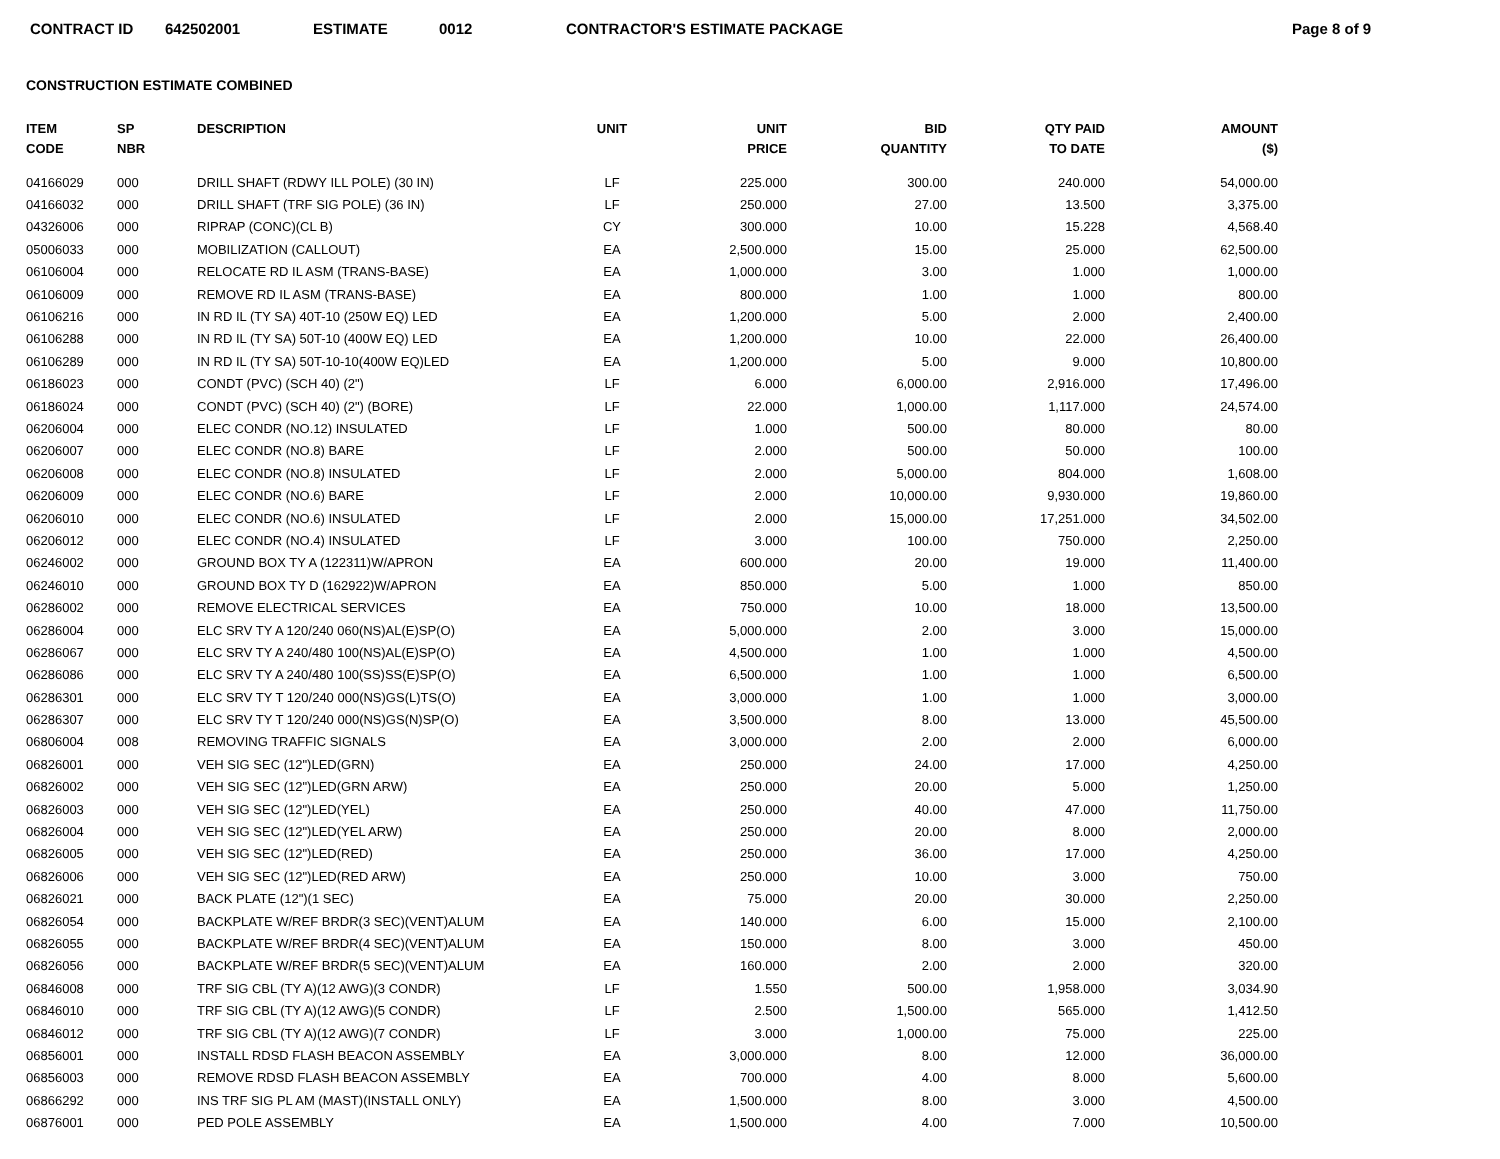CONTRACT ID 642502001 ESTIMATE 0012 CONTRACTOR'S ESTIMATE PACKAGE Page 8 of 9
CONSTRUCTION ESTIMATE COMBINED
| ITEM CODE | SP NBR | DESCRIPTION | UNIT | UNIT PRICE | BID QUANTITY | QTY PAID TO DATE | AMOUNT ($) |
| --- | --- | --- | --- | --- | --- | --- | --- |
| 04166029 | 000 | DRILL SHAFT (RDWY ILL POLE) (30 IN) | LF | 225.000 | 300.00 | 240.000 | 54,000.00 |
| 04166032 | 000 | DRILL SHAFT (TRF SIG POLE) (36 IN) | LF | 250.000 | 27.00 | 13.500 | 3,375.00 |
| 04326006 | 000 | RIPRAP (CONC)(CL B) | CY | 300.000 | 10.00 | 15.228 | 4,568.40 |
| 05006033 | 000 | MOBILIZATION (CALLOUT) | EA | 2,500.000 | 15.00 | 25.000 | 62,500.00 |
| 06106004 | 000 | RELOCATE RD IL ASM (TRANS-BASE) | EA | 1,000.000 | 3.00 | 1.000 | 1,000.00 |
| 06106009 | 000 | REMOVE RD IL ASM (TRANS-BASE) | EA | 800.000 | 1.00 | 1.000 | 800.00 |
| 06106216 | 000 | IN RD IL (TY SA) 40T-10 (250W EQ) LED | EA | 1,200.000 | 5.00 | 2.000 | 2,400.00 |
| 06106288 | 000 | IN RD IL (TY SA) 50T-10 (400W EQ) LED | EA | 1,200.000 | 10.00 | 22.000 | 26,400.00 |
| 06106289 | 000 | IN RD IL (TY SA) 50T-10-10(400W EQ)LED | EA | 1,200.000 | 5.00 | 9.000 | 10,800.00 |
| 06186023 | 000 | CONDT (PVC) (SCH 40) (2") | LF | 6.000 | 6,000.00 | 2,916.000 | 17,496.00 |
| 06186024 | 000 | CONDT (PVC) (SCH 40) (2") (BORE) | LF | 22.000 | 1,000.00 | 1,117.000 | 24,574.00 |
| 06206004 | 000 | ELEC CONDR (NO.12) INSULATED | LF | 1.000 | 500.00 | 80.000 | 80.00 |
| 06206007 | 000 | ELEC CONDR (NO.8) BARE | LF | 2.000 | 500.00 | 50.000 | 100.00 |
| 06206008 | 000 | ELEC CONDR (NO.8) INSULATED | LF | 2.000 | 5,000.00 | 804.000 | 1,608.00 |
| 06206009 | 000 | ELEC CONDR (NO.6) BARE | LF | 2.000 | 10,000.00 | 9,930.000 | 19,860.00 |
| 06206010 | 000 | ELEC CONDR (NO.6) INSULATED | LF | 2.000 | 15,000.00 | 17,251.000 | 34,502.00 |
| 06206012 | 000 | ELEC CONDR (NO.4) INSULATED | LF | 3.000 | 100.00 | 750.000 | 2,250.00 |
| 06246002 | 000 | GROUND BOX TY A (122311)W/APRON | EA | 600.000 | 20.00 | 19.000 | 11,400.00 |
| 06246010 | 000 | GROUND BOX TY D (162922)W/APRON | EA | 850.000 | 5.00 | 1.000 | 850.00 |
| 06286002 | 000 | REMOVE ELECTRICAL SERVICES | EA | 750.000 | 10.00 | 18.000 | 13,500.00 |
| 06286004 | 000 | ELC SRV TY A 120/240 060(NS)AL(E)SP(O) | EA | 5,000.000 | 2.00 | 3.000 | 15,000.00 |
| 06286067 | 000 | ELC SRV TY A 240/480 100(NS)AL(E)SP(O) | EA | 4,500.000 | 1.00 | 1.000 | 4,500.00 |
| 06286086 | 000 | ELC SRV TY A 240/480 100(SS)SS(E)SP(O) | EA | 6,500.000 | 1.00 | 1.000 | 6,500.00 |
| 06286301 | 000 | ELC SRV TY T 120/240 000(NS)GS(L)TS(O) | EA | 3,000.000 | 1.00 | 1.000 | 3,000.00 |
| 06286307 | 000 | ELC SRV TY T 120/240 000(NS)GS(N)SP(O) | EA | 3,500.000 | 8.00 | 13.000 | 45,500.00 |
| 06806004 | 008 | REMOVING TRAFFIC SIGNALS | EA | 3,000.000 | 2.00 | 2.000 | 6,000.00 |
| 06826001 | 000 | VEH SIG SEC (12")LED(GRN) | EA | 250.000 | 24.00 | 17.000 | 4,250.00 |
| 06826002 | 000 | VEH SIG SEC (12")LED(GRN ARW) | EA | 250.000 | 20.00 | 5.000 | 1,250.00 |
| 06826003 | 000 | VEH SIG SEC (12")LED(YEL) | EA | 250.000 | 40.00 | 47.000 | 11,750.00 |
| 06826004 | 000 | VEH SIG SEC (12")LED(YEL ARW) | EA | 250.000 | 20.00 | 8.000 | 2,000.00 |
| 06826005 | 000 | VEH SIG SEC (12")LED(RED) | EA | 250.000 | 36.00 | 17.000 | 4,250.00 |
| 06826006 | 000 | VEH SIG SEC (12")LED(RED ARW) | EA | 250.000 | 10.00 | 3.000 | 750.00 |
| 06826021 | 000 | BACK PLATE (12")(1 SEC) | EA | 75.000 | 20.00 | 30.000 | 2,250.00 |
| 06826054 | 000 | BACKPLATE W/REF BRDR(3 SEC)(VENT)ALUM | EA | 140.000 | 6.00 | 15.000 | 2,100.00 |
| 06826055 | 000 | BACKPLATE W/REF BRDR(4 SEC)(VENT)ALUM | EA | 150.000 | 8.00 | 3.000 | 450.00 |
| 06826056 | 000 | BACKPLATE W/REF BRDR(5 SEC)(VENT)ALUM | EA | 160.000 | 2.00 | 2.000 | 320.00 |
| 06846008 | 000 | TRF SIG CBL (TY A)(12 AWG)(3 CONDR) | LF | 1.550 | 500.00 | 1,958.000 | 3,034.90 |
| 06846010 | 000 | TRF SIG CBL (TY A)(12 AWG)(5 CONDR) | LF | 2.500 | 1,500.00 | 565.000 | 1,412.50 |
| 06846012 | 000 | TRF SIG CBL (TY A)(12 AWG)(7 CONDR) | LF | 3.000 | 1,000.00 | 75.000 | 225.00 |
| 06856001 | 000 | INSTALL RDSD FLASH BEACON ASSEMBLY | EA | 3,000.000 | 8.00 | 12.000 | 36,000.00 |
| 06856003 | 000 | REMOVE RDSD FLASH BEACON ASSEMBLY | EA | 700.000 | 4.00 | 8.000 | 5,600.00 |
| 06866292 | 000 | INS TRF SIG PL AM (MAST)(INSTALL ONLY) | EA | 1,500.000 | 8.00 | 3.000 | 4,500.00 |
| 06876001 | 000 | PED POLE ASSEMBLY | EA | 1,500.000 | 4.00 | 7.000 | 10,500.00 |